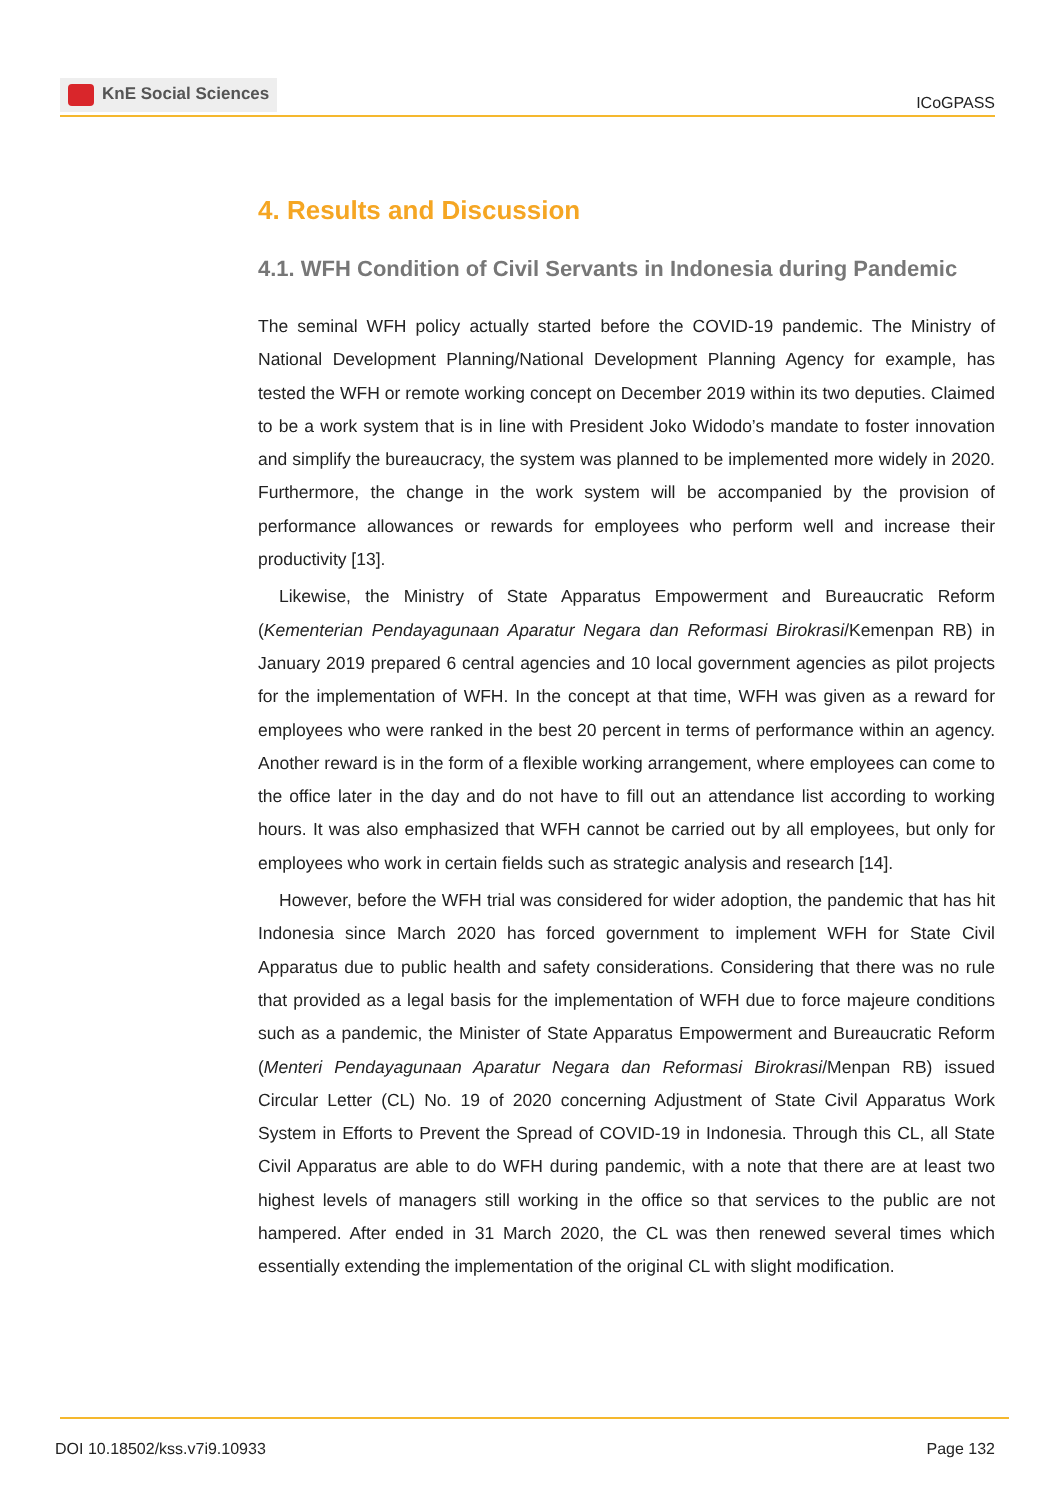KnE Social Sciences
ICoGPASS
4. Results and Discussion
4.1. WFH Condition of Civil Servants in Indonesia during Pandemic
The seminal WFH policy actually started before the COVID-19 pandemic. The Ministry of National Development Planning/National Development Planning Agency for example, has tested the WFH or remote working concept on December 2019 within its two deputies. Claimed to be a work system that is in line with President Joko Widodo’s mandate to foster innovation and simplify the bureaucracy, the system was planned to be implemented more widely in 2020. Furthermore, the change in the work system will be accompanied by the provision of performance allowances or rewards for employees who perform well and increase their productivity [13].
Likewise, the Ministry of State Apparatus Empowerment and Bureaucratic Reform (Kementerian Pendayagunaan Aparatur Negara dan Reformasi Birokrasi/Kemenpan RB) in January 2019 prepared 6 central agencies and 10 local government agencies as pilot projects for the implementation of WFH. In the concept at that time, WFH was given as a reward for employees who were ranked in the best 20 percent in terms of performance within an agency. Another reward is in the form of a flexible working arrangement, where employees can come to the office later in the day and do not have to fill out an attendance list according to working hours. It was also emphasized that WFH cannot be carried out by all employees, but only for employees who work in certain fields such as strategic analysis and research [14].
However, before the WFH trial was considered for wider adoption, the pandemic that has hit Indonesia since March 2020 has forced government to implement WFH for State Civil Apparatus due to public health and safety considerations. Considering that there was no rule that provided as a legal basis for the implementation of WFH due to force majeure conditions such as a pandemic, the Minister of State Apparatus Empowerment and Bureaucratic Reform (Menteri Pendayagunaan Aparatur Negara dan Reformasi Birokrasi/Menpan RB) issued Circular Letter (CL) No. 19 of 2020 concerning Adjustment of State Civil Apparatus Work System in Efforts to Prevent the Spread of COVID-19 in Indonesia. Through this CL, all State Civil Apparatus are able to do WFH during pandemic, with a note that there are at least two highest levels of managers still working in the office so that services to the public are not hampered. After ended in 31 March 2020, the CL was then renewed several times which essentially extending the implementation of the original CL with slight modification.
DOI 10.18502/kss.v7i9.10933 Page 132